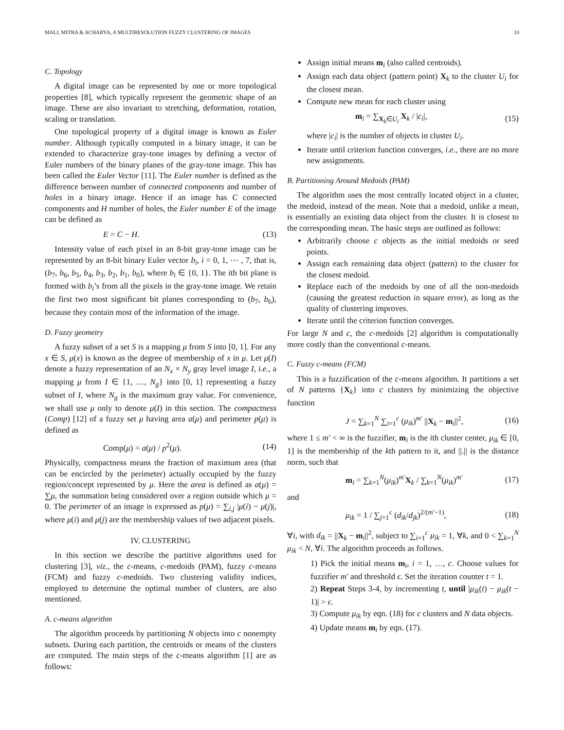MALI, MITRA & ACHARYA, A MULTIRESOLUTION FUZZY CLUSTERING OF IMAGES 33
C. Topology
A digital image can be represented by one or more topological properties [8], which typically represent the geometric shape of an image. These are also invariant to stretching, deformation, rotation, scaling or translation.
One topological property of a digital image is known as Euler number. Although typically computed in a binary image, it can be extended to characterize gray-tone images by defining a vector of Euler numbers of the binary planes of the gray-tone image. This has been called the Euler Vector [11]. The Euler number is defined as the difference between number of connected components and number of holes in a binary image. Hence if an image has C connected components and H number of holes, the Euler number E of the image can be defined as
E = C − H. (13)
Intensity value of each pixel in an 8-bit gray-tone image can be represented by an 8-bit binary Euler vector b<sub>i</sub>, i = 0, 1, ⋯ , 7, that is, (b<sub>7</sub>, b<sub>6</sub>, b<sub>5</sub>, b<sub>4</sub>, b<sub>3</sub>, b<sub>2</sub>, b<sub>1</sub>, b<sub>0</sub>), where b<sub>i</sub> ∈ {0, 1}. The ith bit plane is formed with b<sub>i</sub>’s from all the pixels in the gray-tone image. We retain the first two most significant bit planes corresponding to (b<sub>7</sub>, b<sub>6</sub>), because they contain most of the information of the image.
D. Fuzzy geometry
A fuzzy subset of a set S is a mapping μ from S into [0, 1]. For any x ∈ S, μ(x) is known as the degree of membership of x in μ. Let μ(I) denote a fuzzy representation of an N<sub>x</sub> × N<sub>y</sub> gray level image I, i.e., a mapping μ from I ∈ {1, …, N<sub>g</sub>} into [0, 1] representing a fuzzy subset of I, where N<sub>g</sub> is the maximum gray value. For convenience, we shall use μ only to denote μ(I) in this section. The compactness (Comp) [12] of a fuzzy set μ having area a(μ) and perimeter p(μ) is defined as
Comp(μ) = a(μ) / p<sup>2</sup>(μ). (14)
Physically, compactness means the fraction of maximum area (that can be encircled by the perimeter) actually occupied by the fuzzy region/concept represented by μ. Here the area is defined as a(μ) = ∑μ, the summation being considered over a region outside which μ = 0. The perimeter of an image is expressed as p(μ) = ∑<sub>i,j</sub> |μ(i) − μ(j)|, where μ(i) and μ(j) are the membership values of two adjacent pixels.
IV. CLUSTERING
In this section we describe the partitive algorithms used for clustering [3], viz., the c-means, c-medoids (PAM), fuzzy c-means (FCM) and fuzzy c-medoids. Two clustering validity indices, employed to determine the optimal number of clusters, are also mentioned.
A. c-means algorithm
The algorithm proceeds by partitioning N objects into c nonempty subsets. During each partition, the centroids or means of the clusters are computed. The main steps of the c-means algorithm [1] are as follows:
Assign initial means m<sub>i</sub> (also called centroids).
Assign each data object (pattern point) X<sub>k</sub> to the cluster U<sub>i</sub> for the closest mean.
Compute new mean for each cluster using
m<sub>i</sub> = ∑<sub>X<sub>k</sub>∈U<sub>i</sub></sub> X<sub>k</sub> / |c<sub>i</sub>|, (15)
where |c<sub>i</sub>| is the number of objects in cluster U<sub>i</sub>.
Iterate until criterion function converges, i.e., there are no more new assignments.
B. Partitioning Around Medoids (PAM)
The algorithm uses the most centrally located object in a cluster, the medoid, instead of the mean. Note that a medoid, unlike a mean, is essentially an existing data object from the cluster. It is closest to the corresponding mean. The basic steps are outlined as follows:
Arbitrarily choose c objects as the initial medoids or seed points.
Assign each remaining data object (pattern) to the cluster for the closest medoid.
Replace each of the medoids by one of all the non-medoids (causing the greatest reduction in square error), as long as the quality of clustering improves.
Iterate until the criterion function converges.
For large N and c, the c-medoids [2] algorithm is computationally more costly than the conventional c-means.
C. Fuzzy c-means (FCM)
This is a fuzzification of the c-means algorithm. It partitions a set of N patterns {X<sub>k</sub>} into c clusters by minimizing the objective function
J = ∑<sub>k=1</sub><sup>N</sup> ∑<sub>i=1</sub><sup>c</sup> (μ<sub>ik</sub>)<sup>m′</sup> ||X<sub>k</sub> − m<sub>i</sub>||<sup>2</sup>, (16)
where 1 ≤ m′ < ∞ is the fuzzifier, m<sub>i</sub> is the ith cluster center, μ<sub>ik</sub> ∈ [0, 1] is the membership of the kth pattern to it, and ||.|| is the distance norm, such that
m<sub>i</sub> = ∑<sub>k=1</sub><sup>N</sup>(μ<sub>ik</sub>)<sup>m′</sup>X<sub>k</sub> / ∑<sub>k=1</sub><sup>N</sup>(μ<sub>ik</sub>)<sup>m′</sup> (17)
and
μ<sub>ik</sub> = 1 / ∑<sub>j=1</sub><sup>c</sup> (d<sub>ik</sub>/d<sub>jk</sub>)<sup>2/(m′−1)</sup>, (18)
∀i, with d<sub>ik</sub> = ||X<sub>k</sub> − m<sub>i</sub>||<sup>2</sup>, subject to ∑<sub>i=1</sub><sup>c</sup> μ<sub>ik</sub> = 1, ∀k, and 0 < ∑<sub>k=1</sub><sup>N</sup> μ<sub>ik</sub> < N, ∀i. The algorithm proceeds as follows.
1) Pick the initial means m<sub>i</sub>, i = 1, …, c. Choose values for fuzzifier m′ and threshold ϵ. Set the iteration counter t = 1.
2) Repeat Steps 3-4, by incrementing t, until |μ<sub>ik</sub>(t) − μ<sub>ik</sub>(t − 1)| > ϵ.
3) Compute μ<sub>ik</sub> by eqn. (18) for c clusters and N data objects.
4) Update means m<sub>i</sub> by eqn. (17).